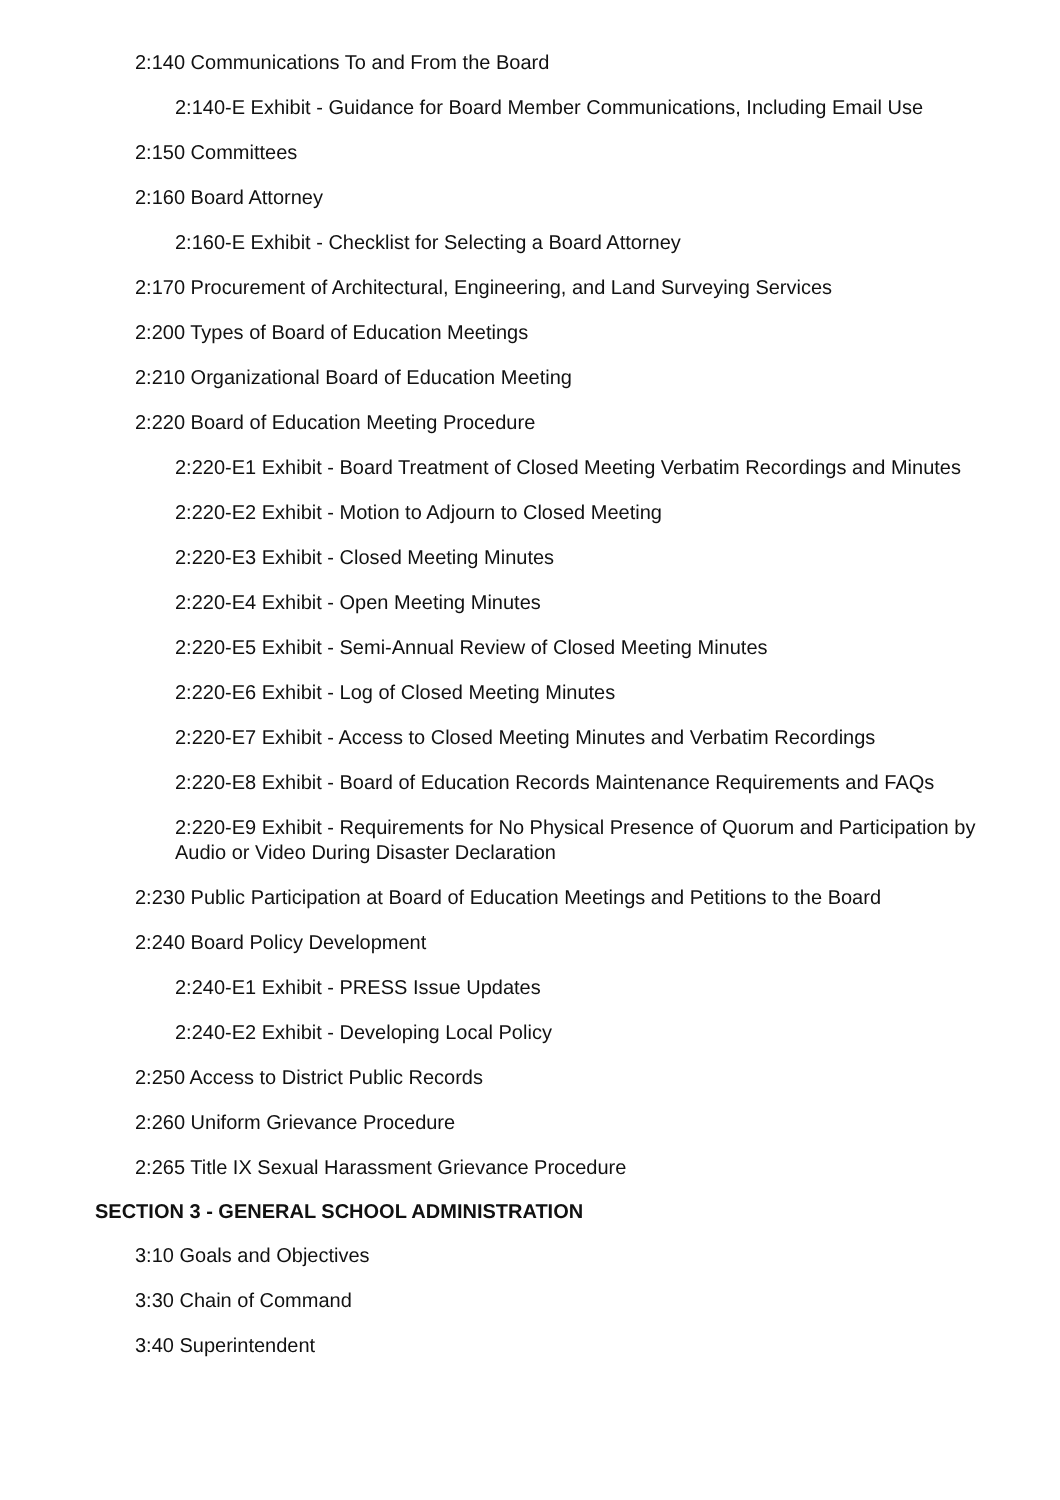2:140 Communications To and From the Board
2:140-E Exhibit - Guidance for Board Member Communications, Including Email Use
2:150 Committees
2:160 Board Attorney
2:160-E Exhibit - Checklist for Selecting a Board Attorney
2:170 Procurement of Architectural, Engineering, and Land Surveying Services
2:200 Types of Board of Education Meetings
2:210 Organizational Board of Education Meeting
2:220 Board of Education Meeting Procedure
2:220-E1 Exhibit - Board Treatment of Closed Meeting Verbatim Recordings and Minutes
2:220-E2 Exhibit - Motion to Adjourn to Closed Meeting
2:220-E3 Exhibit - Closed Meeting Minutes
2:220-E4 Exhibit - Open Meeting Minutes
2:220-E5 Exhibit - Semi-Annual Review of Closed Meeting Minutes
2:220-E6 Exhibit - Log of Closed Meeting Minutes
2:220-E7 Exhibit - Access to Closed Meeting Minutes and Verbatim Recordings
2:220-E8 Exhibit - Board of Education Records Maintenance Requirements and FAQs
2:220-E9 Exhibit - Requirements for No Physical Presence of Quorum and Participation by Audio or Video During Disaster Declaration
2:230 Public Participation at Board of Education Meetings and Petitions to the Board
2:240 Board Policy Development
2:240-E1 Exhibit - PRESS Issue Updates
2:240-E2 Exhibit - Developing Local Policy
2:250 Access to District Public Records
2:260 Uniform Grievance Procedure
2:265 Title IX Sexual Harassment Grievance Procedure
SECTION 3 - GENERAL SCHOOL ADMINISTRATION
3:10 Goals and Objectives
3:30 Chain of Command
3:40 Superintendent